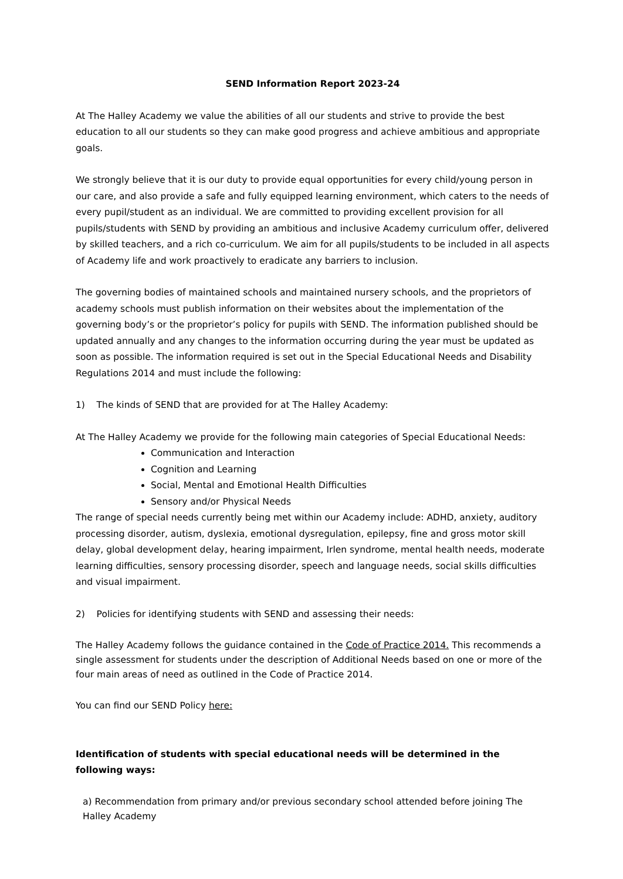SEND Information Report 2023-24
At The Halley Academy we value the abilities of all our students and strive to provide the best education to all our students so they can make good progress and achieve ambitious and appropriate goals.
We strongly believe that it is our duty to provide equal opportunities for every child/young person in our care, and also provide a safe and fully equipped learning environment, which caters to the needs of every pupil/student as an individual. We are committed to providing excellent provision for all pupils/students with SEND by providing an ambitious and inclusive Academy curriculum offer, delivered by skilled teachers, and a rich co-curriculum. We aim for all pupils/students to be included in all aspects of Academy life and work proactively to eradicate any barriers to inclusion.
The governing bodies of maintained schools and maintained nursery schools, and the proprietors of academy schools must publish information on their websites about the implementation of the governing body’s or the proprietor’s policy for pupils with SEND. The information published should be updated annually and any changes to the information occurring during the year must be updated as soon as possible. The information required is set out in the Special Educational Needs and Disability Regulations 2014 and must include the following:
1) The kinds of SEND that are provided for at The Halley Academy:
At The Halley Academy we provide for the following main categories of Special Educational Needs:
Communication and Interaction
Cognition and Learning
Social, Mental and Emotional Health Difficulties
Sensory and/or Physical Needs
The range of special needs currently being met within our Academy include: ADHD, anxiety, auditory processing disorder, autism, dyslexia, emotional dysregulation, epilepsy, fine and gross motor skill delay, global development delay, hearing impairment, Irlen syndrome, mental health needs, moderate learning difficulties, sensory processing disorder, speech and language needs, social skills difficulties and visual impairment.
2) Policies for identifying students with SEND and assessing their needs:
The Halley Academy follows the guidance contained in the Code of Practice 2014. This recommends a single assessment for students under the description of Additional Needs based on one or more of the four main areas of need as outlined in the Code of Practice 2014.
You can find our SEND Policy here:
Identification of students with special educational needs will be determined in the following ways:
a) Recommendation from primary and/or previous secondary school attended before joining The Halley Academy